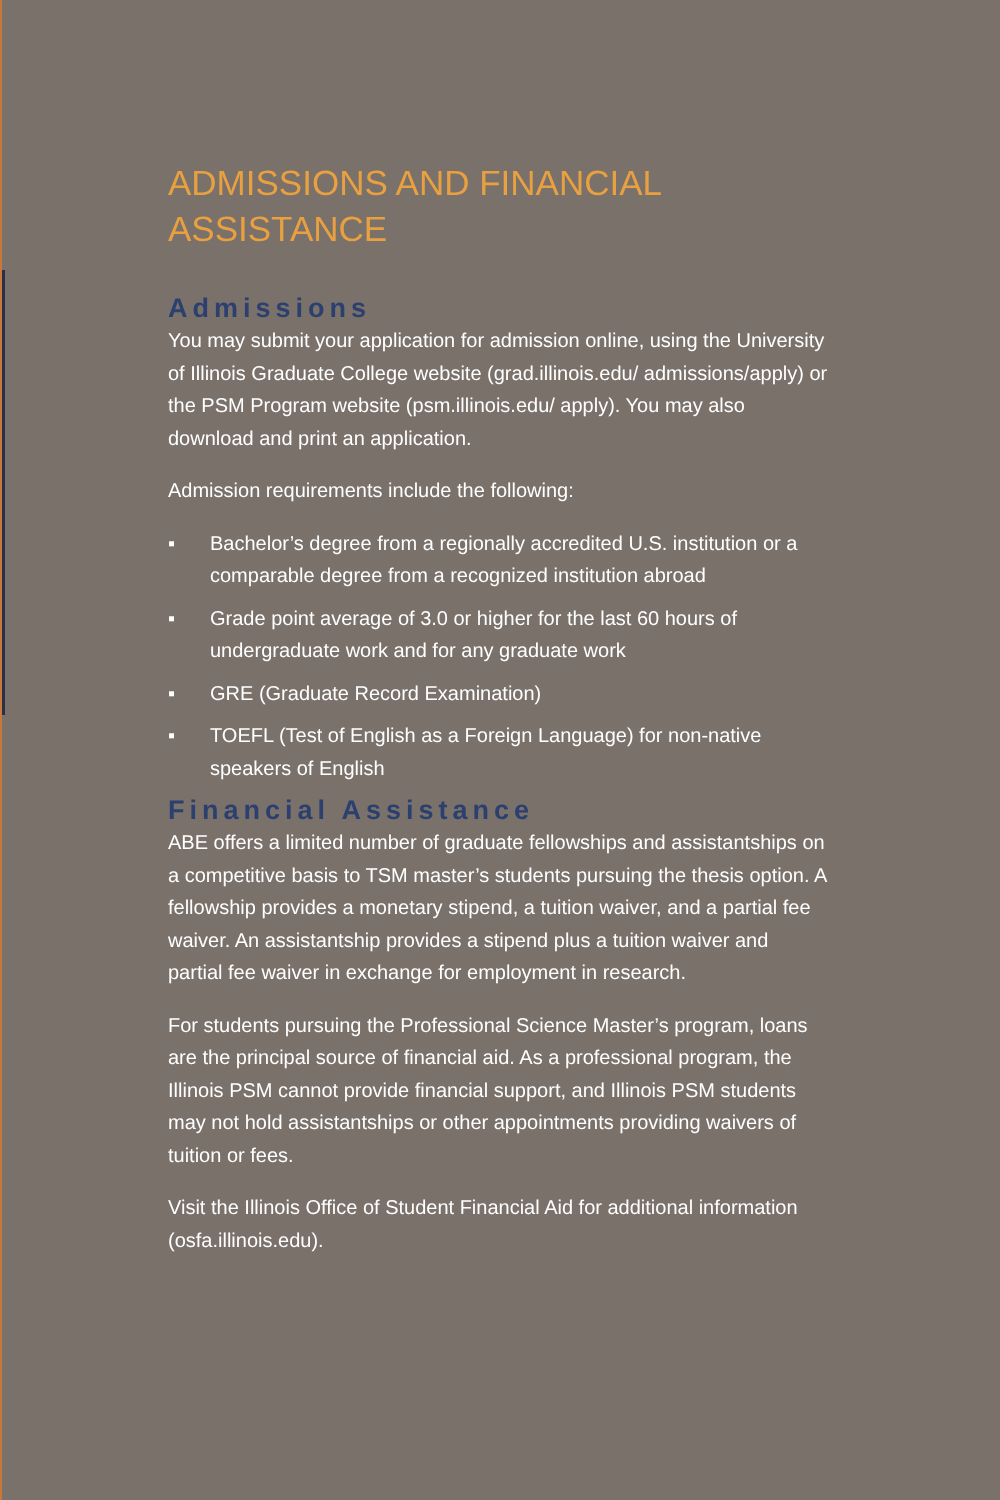ADMISSIONS AND FINANCIAL
ASSISTANCE
Admissions
You may submit your application for admission online, using the University of Illinois Graduate College website (grad.illinois.edu/ admissions/apply) or the PSM Program website (psm.illinois.edu/ apply). You may also download and print an application.
Admission requirements include the following:
▪ Bachelor’s degree from a regionally accredited U.S. institution or a comparable degree from a recognized institution abroad
▪ Grade point average of 3.0 or higher for the last 60 hours of undergraduate work and for any graduate work
▪ GRE (Graduate Record Examination)
▪ TOEFL (Test of English as a Foreign Language) for non-native speakers of English
Financial Assistance
ABE offers a limited number of graduate fellowships and assistantships on a competitive basis to TSM master’s students pursuing the thesis option. A fellowship provides a monetary stipend, a tuition waiver, and a partial fee waiver. An assistantship provides a stipend plus a tuition waiver and partial fee waiver in exchange for employment in research.
For students pursuing the Professional Science Master’s program, loans are the principal source of financial aid. As a professional program, the Illinois PSM cannot provide financial support, and Illinois PSM students may not hold assistantships or other appointments providing waivers of tuition or fees.
Visit the Illinois Office of Student Financial Aid for additional information (osfa.illinois.edu).